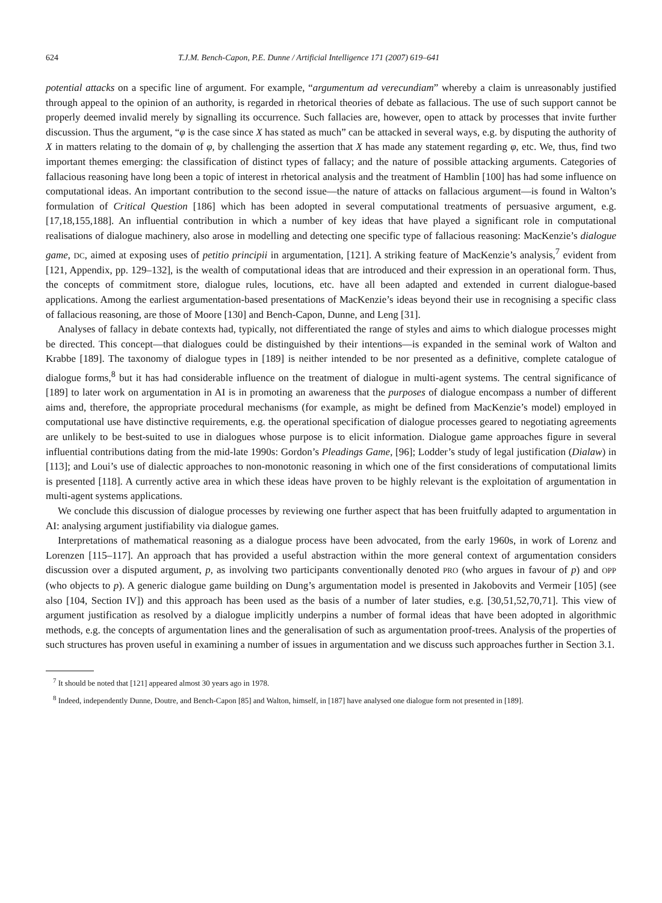624 T.J.M. Bench-Capon, P.E. Dunne / Artificial Intelligence 171 (2007) 619–641
potential attacks on a specific line of argument. For example, “argumentum ad verecundiam” whereby a claim is unreasonably justified through appeal to the opinion of an authority, is regarded in rhetorical theories of debate as fallacious. The use of such support cannot be properly deemed invalid merely by signalling its occurrence. Such fallacies are, however, open to attack by processes that invite further discussion. Thus the argument, “φ is the case since X has stated as much” can be attacked in several ways, e.g. by disputing the authority of X in matters relating to the domain of φ, by challenging the assertion that X has made any statement regarding φ, etc. We, thus, find two important themes emerging: the classification of distinct types of fallacy; and the nature of possible attacking arguments. Categories of fallacious reasoning have long been a topic of interest in rhetorical analysis and the treatment of Hamblin [100] has had some influence on computational ideas. An important contribution to the second issue—the nature of attacks on fallacious argument—is found in Walton’s formulation of Critical Question [186] which has been adopted in several computational treatments of persuasive argument, e.g. [17,18,155,188]. An influential contribution in which a number of key ideas that have played a significant role in computational realisations of dialogue machinery, also arose in modelling and detecting one specific type of fallacious reasoning: MacKenzie’s dialogue game, DC, aimed at exposing uses of petitio principii in argumentation, [121]. A striking feature of MacKenzie’s analysis,<sup>7</sup> evident from [121, Appendix, pp. 129–132], is the wealth of computational ideas that are introduced and their expression in an operational form. Thus, the concepts of commitment store, dialogue rules, locutions, etc. have all been adapted and extended in current dialogue-based applications. Among the earliest argumentation-based presentations of MacKenzie’s ideas beyond their use in recognising a specific class of fallacious reasoning, are those of Moore [130] and Bench-Capon, Dunne, and Leng [31].
Analyses of fallacy in debate contexts had, typically, not differentiated the range of styles and aims to which dialogue processes might be directed. This concept—that dialogues could be distinguished by their intentions—is expanded in the seminal work of Walton and Krabbe [189]. The taxonomy of dialogue types in [189] is neither intended to be nor presented as a definitive, complete catalogue of dialogue forms,<sup>8</sup> but it has had considerable influence on the treatment of dialogue in multi-agent systems. The central significance of [189] to later work on argumentation in AI is in promoting an awareness that the purposes of dialogue encompass a number of different aims and, therefore, the appropriate procedural mechanisms (for example, as might be defined from MacKenzie’s model) employed in computational use have distinctive requirements, e.g. the operational specification of dialogue processes geared to negotiating agreements are unlikely to be best-suited to use in dialogues whose purpose is to elicit information. Dialogue game approaches figure in several influential contributions dating from the mid-late 1990s: Gordon’s Pleadings Game, [96]; Lodder’s study of legal justification (Dialaw) in [113]; and Loui’s use of dialectic approaches to non-monotonic reasoning in which one of the first considerations of computational limits is presented [118]. A currently active area in which these ideas have proven to be highly relevant is the exploitation of argumentation in multi-agent systems applications.
We conclude this discussion of dialogue processes by reviewing one further aspect that has been fruitfully adapted to argumentation in AI: analysing argument justifiability via dialogue games.
Interpretations of mathematical reasoning as a dialogue process have been advocated, from the early 1960s, in work of Lorenz and Lorenzen [115–117]. An approach that has provided a useful abstraction within the more general context of argumentation considers discussion over a disputed argument, p, as involving two participants conventionally denoted PRO (who argues in favour of p) and OPP (who objects to p). A generic dialogue game building on Dung’s argumentation model is presented in Jakobovits and Vermeir [105] (see also [104, Section IV]) and this approach has been used as the basis of a number of later studies, e.g. [30,51,52,70,71]. This view of argument justification as resolved by a dialogue implicitly underpins a number of formal ideas that have been adopted in algorithmic methods, e.g. the concepts of argumentation lines and the generalisation of such as argumentation proof-trees. Analysis of the properties of such structures has proven useful in examining a number of issues in argumentation and we discuss such approaches further in Section 3.1.
<sup>7</sup> It should be noted that [121] appeared almost 30 years ago in 1978.
<sup>8</sup> Indeed, independently Dunne, Doutre, and Bench-Capon [85] and Walton, himself, in [187] have analysed one dialogue form not presented in [189].